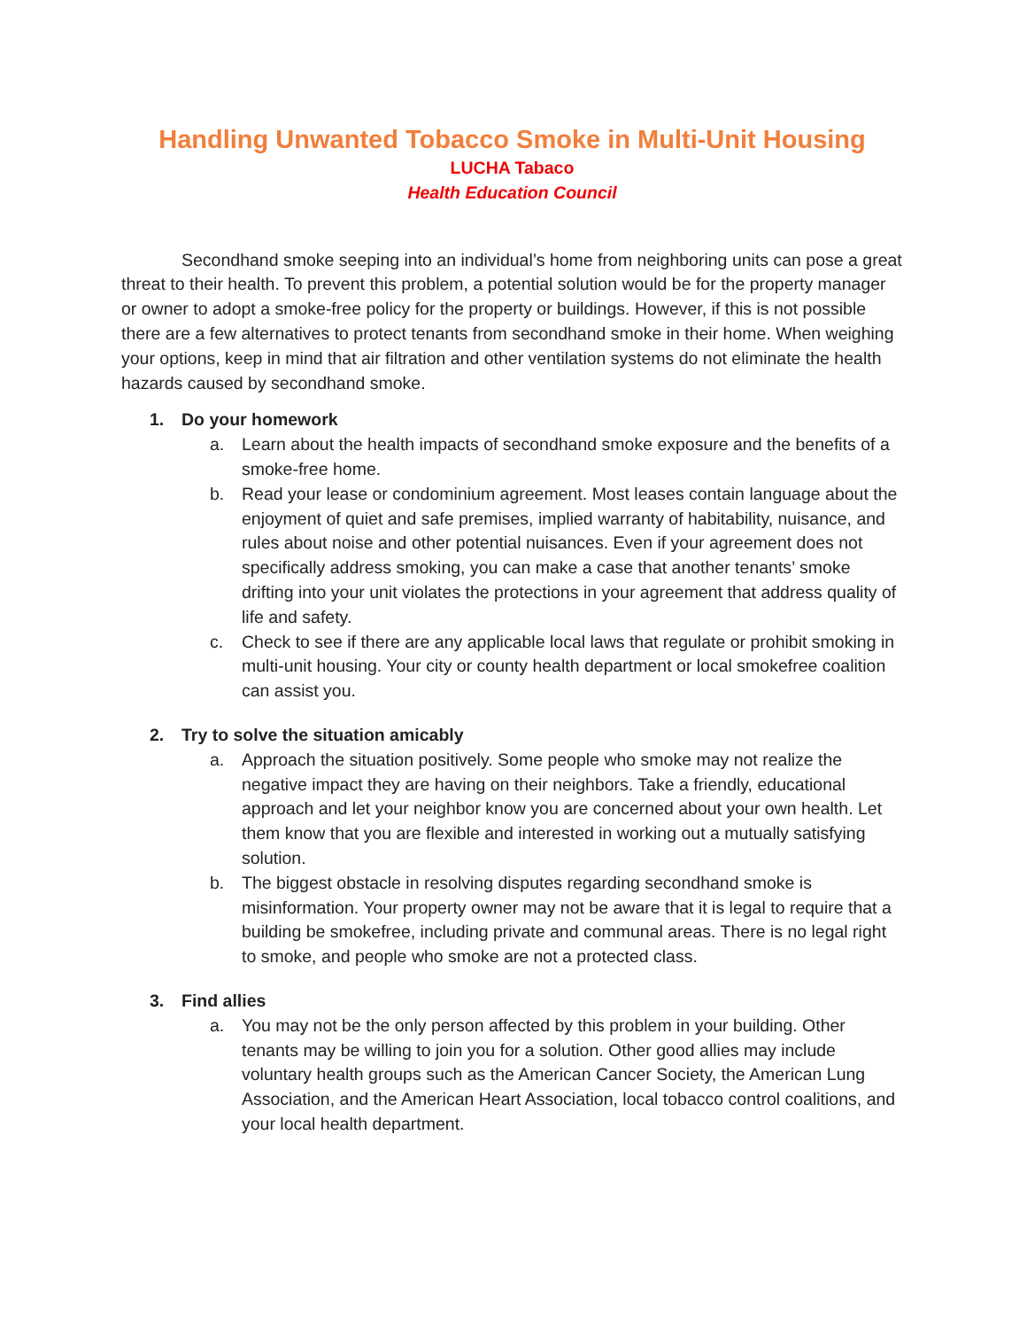Handling Unwanted Tobacco Smoke in Multi-Unit Housing
LUCHA Tabaco
Health Education Council
Secondhand smoke seeping into an individual’s home from neighboring units can pose a great threat to their health. To prevent this problem, a potential solution would be for the property manager or owner to adopt a smoke-free policy for the property or buildings. However, if this is not possible there are a few alternatives to protect tenants from secondhand smoke in their home. When weighing your options, keep in mind that air filtration and other ventilation systems do not eliminate the health hazards caused by secondhand smoke.
1. Do your homework
a. Learn about the health impacts of secondhand smoke exposure and the benefits of a smoke-free home.
b. Read your lease or condominium agreement. Most leases contain language about the enjoyment of quiet and safe premises, implied warranty of habitability, nuisance, and rules about noise and other potential nuisances. Even if your agreement does not specifically address smoking, you can make a case that another tenants’ smoke drifting into your unit violates the protections in your agreement that address quality of life and safety.
c. Check to see if there are any applicable local laws that regulate or prohibit smoking in multi-unit housing. Your city or county health department or local smokefree coalition can assist you.
2. Try to solve the situation amicably
a. Approach the situation positively. Some people who smoke may not realize the negative impact they are having on their neighbors. Take a friendly, educational approach and let your neighbor know you are concerned about your own health. Let them know that you are flexible and interested in working out a mutually satisfying solution.
b. The biggest obstacle in resolving disputes regarding secondhand smoke is misinformation. Your property owner may not be aware that it is legal to require that a building be smokefree, including private and communal areas. There is no legal right to smoke, and people who smoke are not a protected class.
3. Find allies
a. You may not be the only person affected by this problem in your building. Other tenants may be willing to join you for a solution. Other good allies may include voluntary health groups such as the American Cancer Society, the American Lung Association, and the American Heart Association, local tobacco control coalitions, and your local health department.